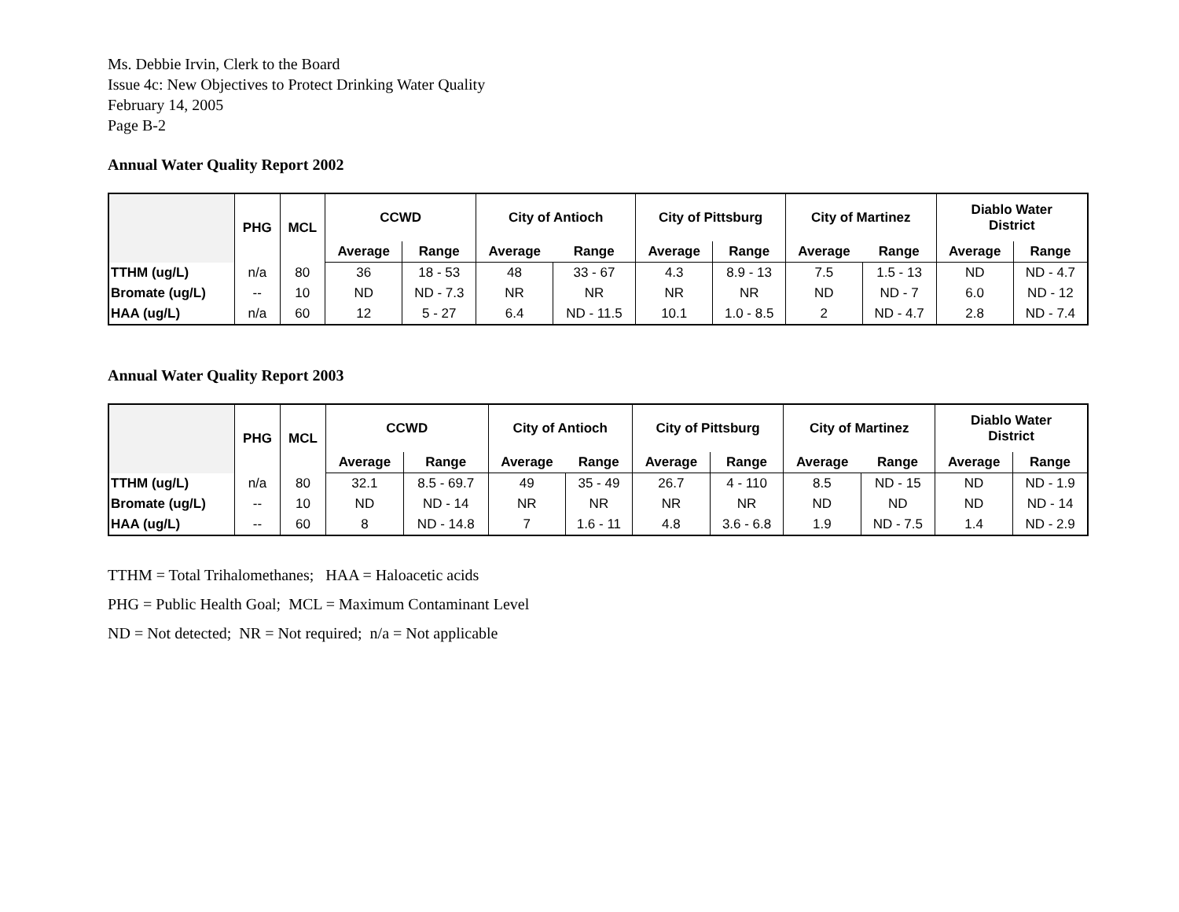Ms. Debbie Irvin, Clerk to the Board
Issue 4c: New Objectives to Protect Drinking Water Quality
February 14, 2005
Page B-2
Annual Water Quality Report 2002
| | PHG | MCL | CCWD | | City of Antioch | | City of Pittsburg | | City of Martinez | | Diablo Water District | |
| --- | --- | --- | --- | --- | --- | --- | --- | --- | --- | --- | --- | --- |
| | | | Average | Range | Average | Range | Average | Range | Average | Range | Average | Range |
| TTHM (ug/L) | n/a | 80 | 36 | 18 - 53 | 48 | 33 - 67 | 4.3 | 8.9 - 13 | 7.5 | 1.5 - 13 | ND | ND - 4.7 |
| Bromate (ug/L) | -- | 10 | ND | ND - 7.3 | NR | NR | NR | NR | ND | ND - 7 | 6.0 | ND - 12 |
| HAA (ug/L) | n/a | 60 | 12 | 5 - 27 | 6.4 | ND - 11.5 | 10.1 | 1.0 - 8.5 | 2 | ND - 4.7 | 2.8 | ND - 7.4 |
Annual Water Quality Report 2003
| | PHG | MCL | CCWD | | City of Antioch | | City of Pittsburg | | City of Martinez | | Diablo Water District | |
| --- | --- | --- | --- | --- | --- | --- | --- | --- | --- | --- | --- | --- |
| | | | Average | Range | Average | Range | Average | Range | Average | Range | Average | Range |
| TTHM (ug/L) | n/a | 80 | 32.1 | 8.5 - 69.7 | 49 | 35 - 49 | 26.7 | 4 - 110 | 8.5 | ND - 15 | ND | ND - 1.9 |
| Bromate (ug/L) | -- | 10 | ND | ND - 14 | NR | NR | NR | NR | ND | ND | ND | ND - 14 |
| HAA (ug/L) | -- | 60 | 8 | ND - 14.8 | 7 | 1.6 - 11 | 4.8 | 3.6 - 6.8 | 1.9 | ND - 7.5 | 1.4 | ND - 2.9 |
TTHM = Total Trihalomethanes; HAA = Haloacetic acids
PHG = Public Health Goal; MCL = Maximum Contaminant Level
ND = Not detected; NR = Not required; n/a = Not applicable